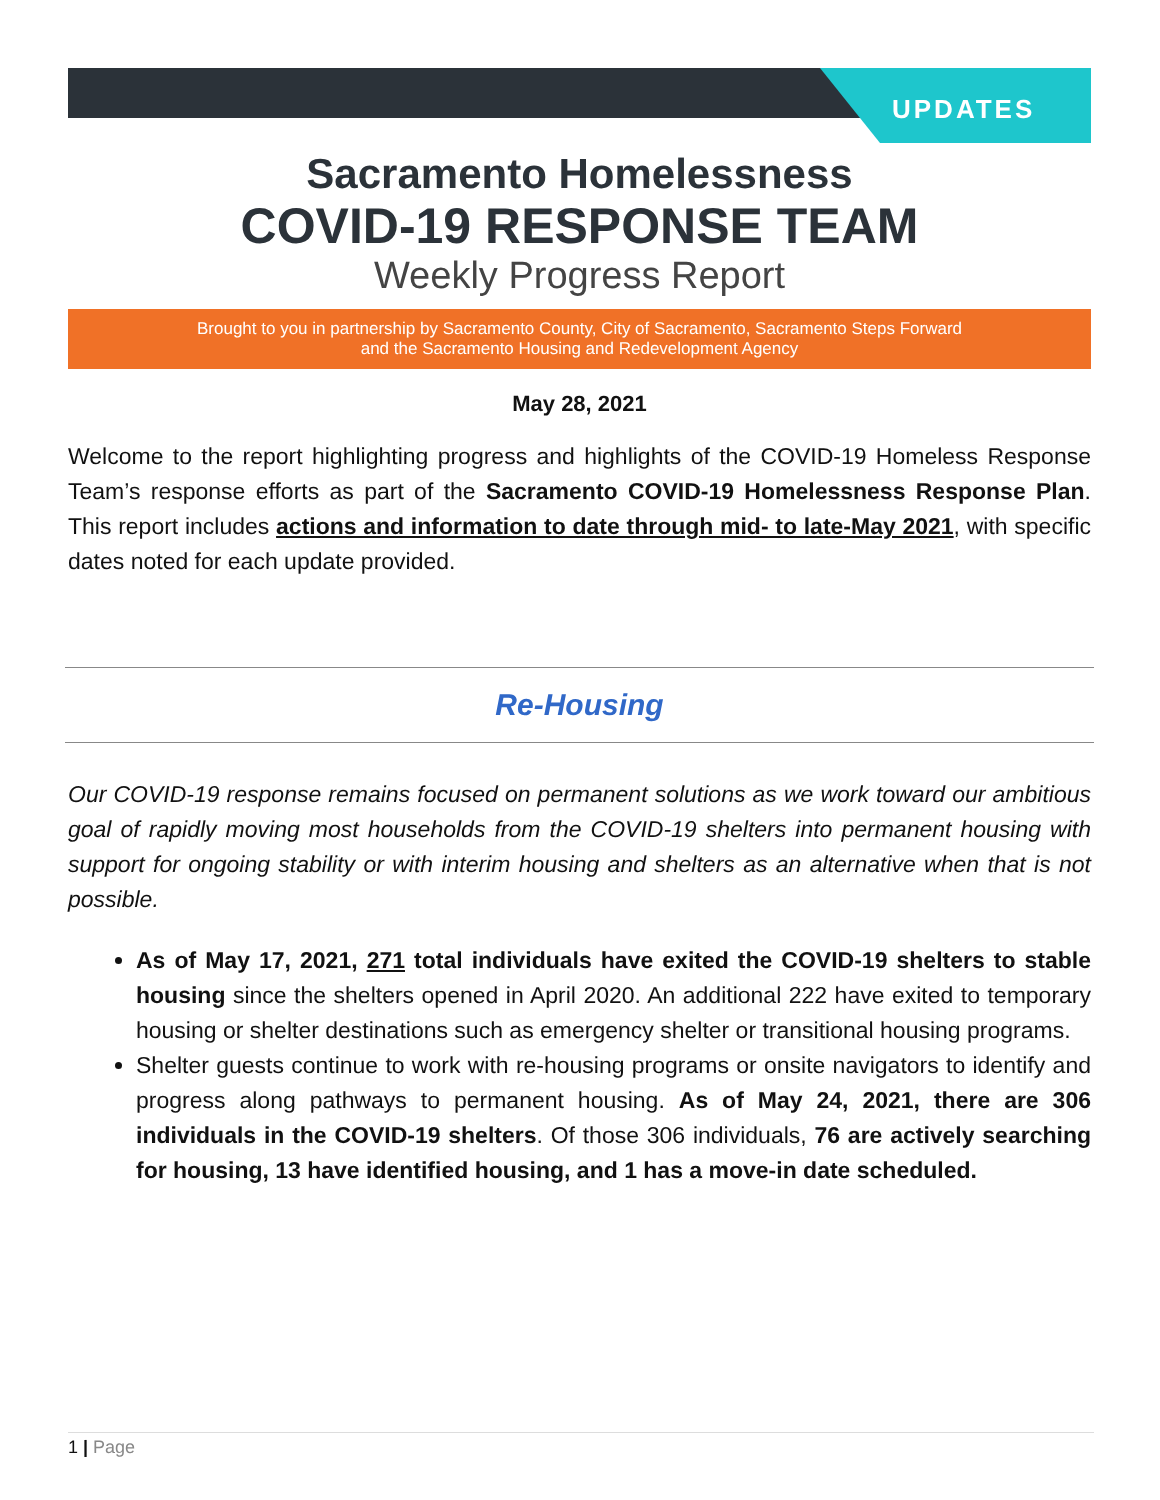UPDATES
Sacramento Homelessness
COVID-19 RESPONSE TEAM
Weekly Progress Report
Brought to you in partnership by Sacramento County, City of Sacramento, Sacramento Steps Forward
and the Sacramento Housing and Redevelopment Agency
May 28, 2021
Welcome to the report highlighting progress and highlights of the COVID-19 Homeless Response Team’s response efforts as part of the Sacramento COVID-19 Homelessness Response Plan. This report includes actions and information to date through mid- to late-May 2021, with specific dates noted for each update provided.
Re-Housing
Our COVID-19 response remains focused on permanent solutions as we work toward our ambitious goal of rapidly moving most households from the COVID-19 shelters into permanent housing with support for ongoing stability or with interim housing and shelters as an alternative when that is not possible.
As of May 17, 2021, 271 total individuals have exited the COVID-19 shelters to stable housing since the shelters opened in April 2020. An additional 222 have exited to temporary housing or shelter destinations such as emergency shelter or transitional housing programs.
Shelter guests continue to work with re-housing programs or onsite navigators to identify and progress along pathways to permanent housing. As of May 24, 2021, there are 306 individuals in the COVID-19 shelters. Of those 306 individuals, 76 are actively searching for housing, 13 have identified housing, and 1 has a move-in date scheduled.
1 | Page